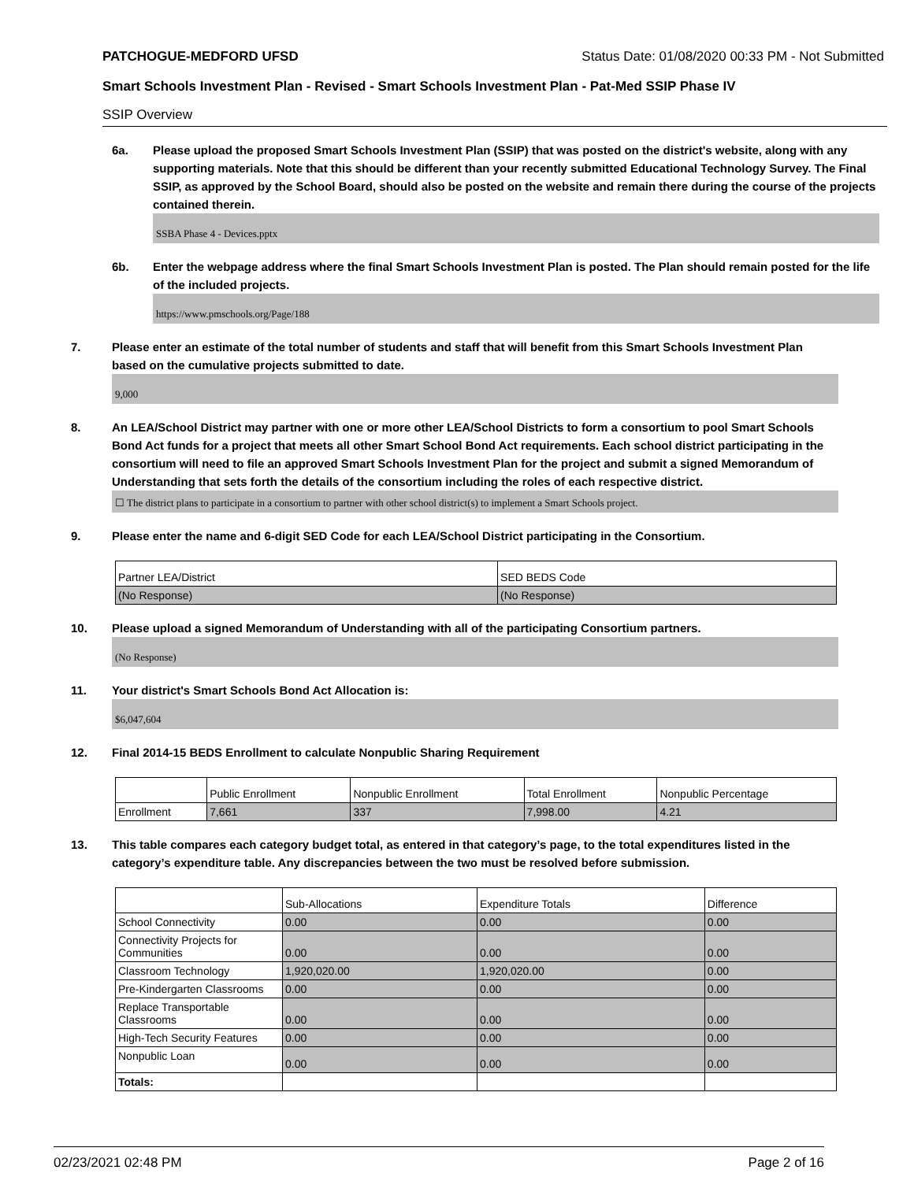PATCHOGUE-MEDFORD UFSD Status Date: 01/08/2020 00:33 PM - Not Submitted
Smart Schools Investment Plan - Revised - Smart Schools Investment Plan - Pat-Med SSIP Phase IV
SSIP Overview
6a. Please upload the proposed Smart Schools Investment Plan (SSIP) that was posted on the district's website, along with any supporting materials. Note that this should be different than your recently submitted Educational Technology Survey. The Final SSIP, as approved by the School Board, should also be posted on the website and remain there during the course of the projects contained therein.
SSBA Phase 4 - Devices.pptx
6b. Enter the webpage address where the final Smart Schools Investment Plan is posted. The Plan should remain posted for the life of the included projects.
https://www.pmschools.org/Page/188
7. Please enter an estimate of the total number of students and staff that will benefit from this Smart Schools Investment Plan based on the cumulative projects submitted to date.
9,000
8. An LEA/School District may partner with one or more other LEA/School Districts to form a consortium to pool Smart Schools Bond Act funds for a project that meets all other Smart School Bond Act requirements. Each school district participating in the consortium will need to file an approved Smart Schools Investment Plan for the project and submit a signed Memorandum of Understanding that sets forth the details of the consortium including the roles of each respective district.
☐ The district plans to participate in a consortium to partner with other school district(s) to implement a Smart Schools project.
9. Please enter the name and 6-digit SED Code for each LEA/School District participating in the Consortium.
| Partner LEA/District | SED BEDS Code |
| --- | --- |
| (No Response) | (No Response) |
10. Please upload a signed Memorandum of Understanding with all of the participating Consortium partners.
(No Response)
11. Your district's Smart Schools Bond Act Allocation is:
$6,047,604
12. Final 2014-15 BEDS Enrollment to calculate Nonpublic Sharing Requirement
| | Public Enrollment | Nonpublic Enrollment | Total Enrollment | Nonpublic Percentage |
| --- | --- | --- | --- | --- |
| Enrollment | 7,661 | 337 | 7,998.00 | 4.21 |
13. This table compares each category budget total, as entered in that category’s page, to the total expenditures listed in the category’s expenditure table. Any discrepancies between the two must be resolved before submission.
| | Sub-Allocations | Expenditure Totals | Difference |
| --- | --- | --- | --- |
| School Connectivity | 0.00 | 0.00 | 0.00 |
| Connectivity Projects for Communities | 0.00 | 0.00 | 0.00 |
| Classroom Technology | 1,920,020.00 | 1,920,020.00 | 0.00 |
| Pre-Kindergarten Classrooms | 0.00 | 0.00 | 0.00 |
| Replace Transportable Classrooms | 0.00 | 0.00 | 0.00 |
| High-Tech Security Features | 0.00 | 0.00 | 0.00 |
| Nonpublic Loan | 0.00 | 0.00 | 0.00 |
| Totals: | | | |
02/23/2021 02:48 PM Page 2 of 16